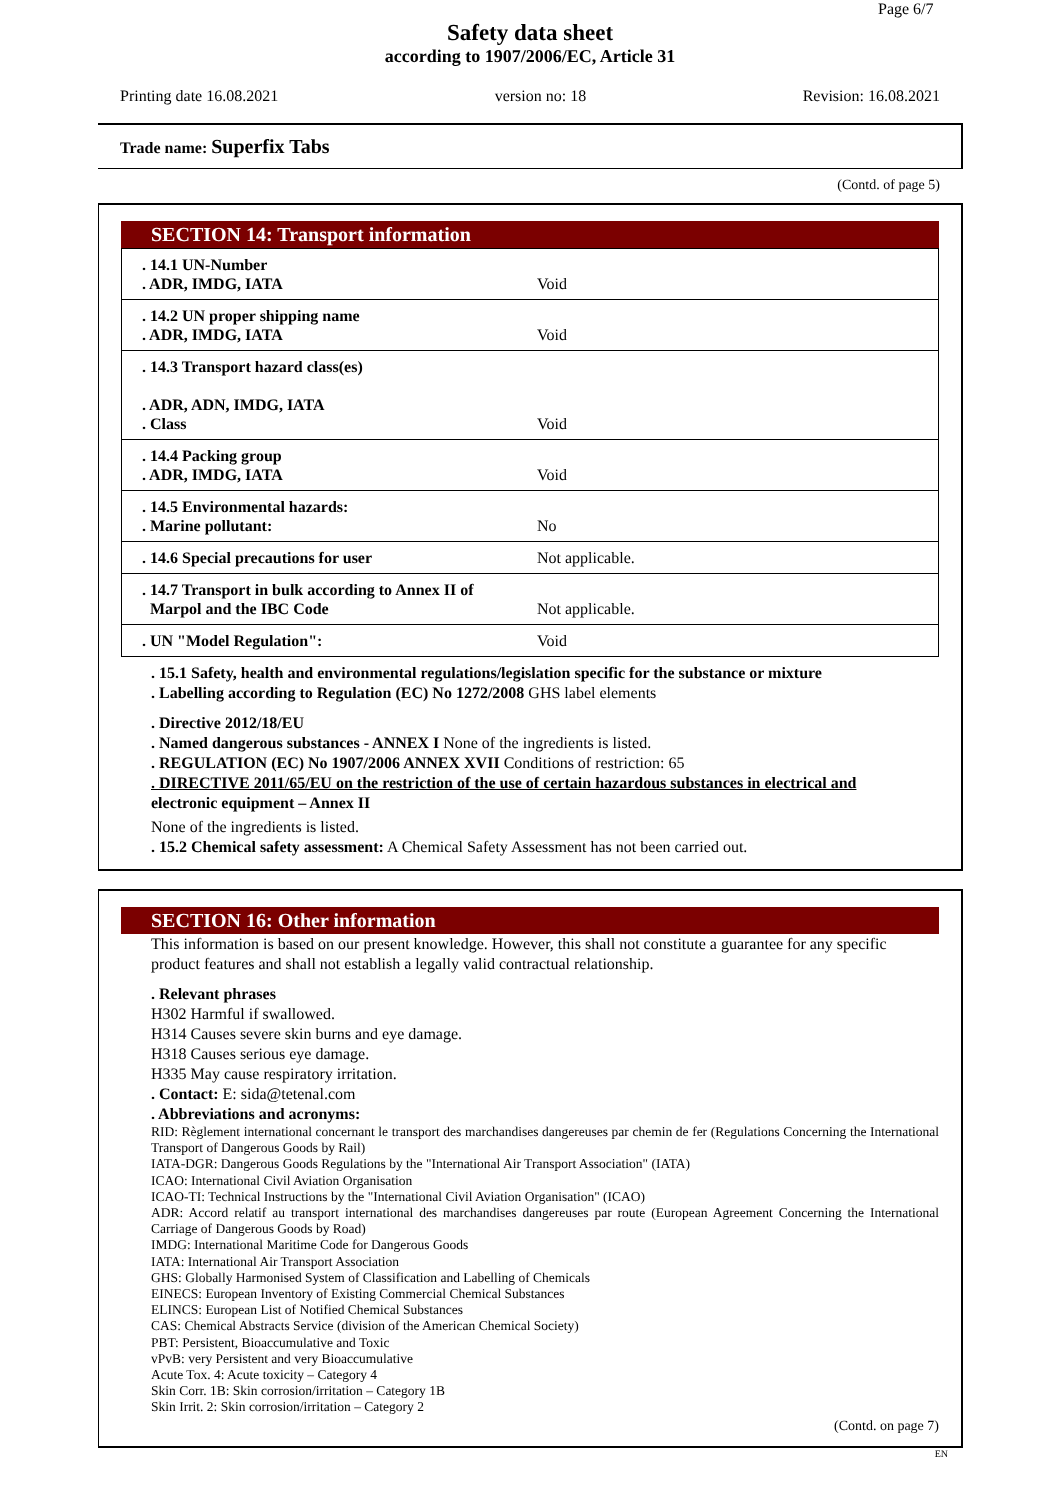Page 6/7
Safety data sheet
according to 1907/2006/EC, Article 31
Printing date 16.08.2021 version no: 18 Revision: 16.08.2021
Trade name: Superfix Tabs
(Contd. of page 5)
SECTION 14: Transport information
| . 14.1 UN-Number . ADR, IMDG, IATA | Void |
| . 14.2 UN proper shipping name . ADR, IMDG, IATA | Void |
| . 14.3 Transport hazard class(es) . ADR, ADN, IMDG, IATA . Class | Void |
| . 14.4 Packing group . ADR, IMDG, IATA | Void |
| . 14.5 Environmental hazards: . Marine pollutant: | No |
| . 14.6 Special precautions for user | Not applicable. |
| . 14.7 Transport in bulk according to Annex II of Marpol and the IBC Code | Not applicable. |
| . UN "Model Regulation": | Void |
. 15.1 Safety, health and environmental regulations/legislation specific for the substance or mixture
. Labelling according to Regulation (EC) No 1272/2008 GHS label elements
. Directive 2012/18/EU
. Named dangerous substances - ANNEX I None of the ingredients is listed.
. REGULATION (EC) No 1907/2006 ANNEX XVII Conditions of restriction: 65
. DIRECTIVE 2011/65/EU on the restriction of the use of certain hazardous substances in electrical and
electronic equipment – Annex II
None of the ingredients is listed.
. 15.2 Chemical safety assessment: A Chemical Safety Assessment has not been carried out.
SECTION 16: Other information
This information is based on our present knowledge. However, this shall not constitute a guarantee for any specific product features and shall not establish a legally valid contractual relationship.
. Relevant phrases
H302 Harmful if swallowed.
H314 Causes severe skin burns and eye damage.
H318 Causes serious eye damage.
H335 May cause respiratory irritation.
. Contact: E: sida@tetenal.com
. Abbreviations and acronyms:
RID: Règlement international concernant le transport des marchandises dangereuses par chemin de fer (Regulations Concerning the International Transport of Dangerous Goods by Rail)
IATA-DGR: Dangerous Goods Regulations by the "International Air Transport Association" (IATA)
ICAO: International Civil Aviation Organisation
ICAO-TI: Technical Instructions by the "International Civil Aviation Organisation" (ICAO)
ADR: Accord relatif au transport international des marchandises dangereuses par route (European Agreement Concerning the International Carriage of Dangerous Goods by Road)
IMDG: International Maritime Code for Dangerous Goods
IATA: International Air Transport Association
GHS: Globally Harmonised System of Classification and Labelling of Chemicals
EINECS: European Inventory of Existing Commercial Chemical Substances
ELINCS: European List of Notified Chemical Substances
CAS: Chemical Abstracts Service (division of the American Chemical Society)
PBT: Persistent, Bioaccumulative and Toxic
vPvB: very Persistent and very Bioaccumulative
Acute Tox. 4: Acute toxicity – Category 4
Skin Corr. 1B: Skin corrosion/irritation – Category 1B
Skin Irrit. 2: Skin corrosion/irritation – Category 2
(Contd. on page 7)
EN